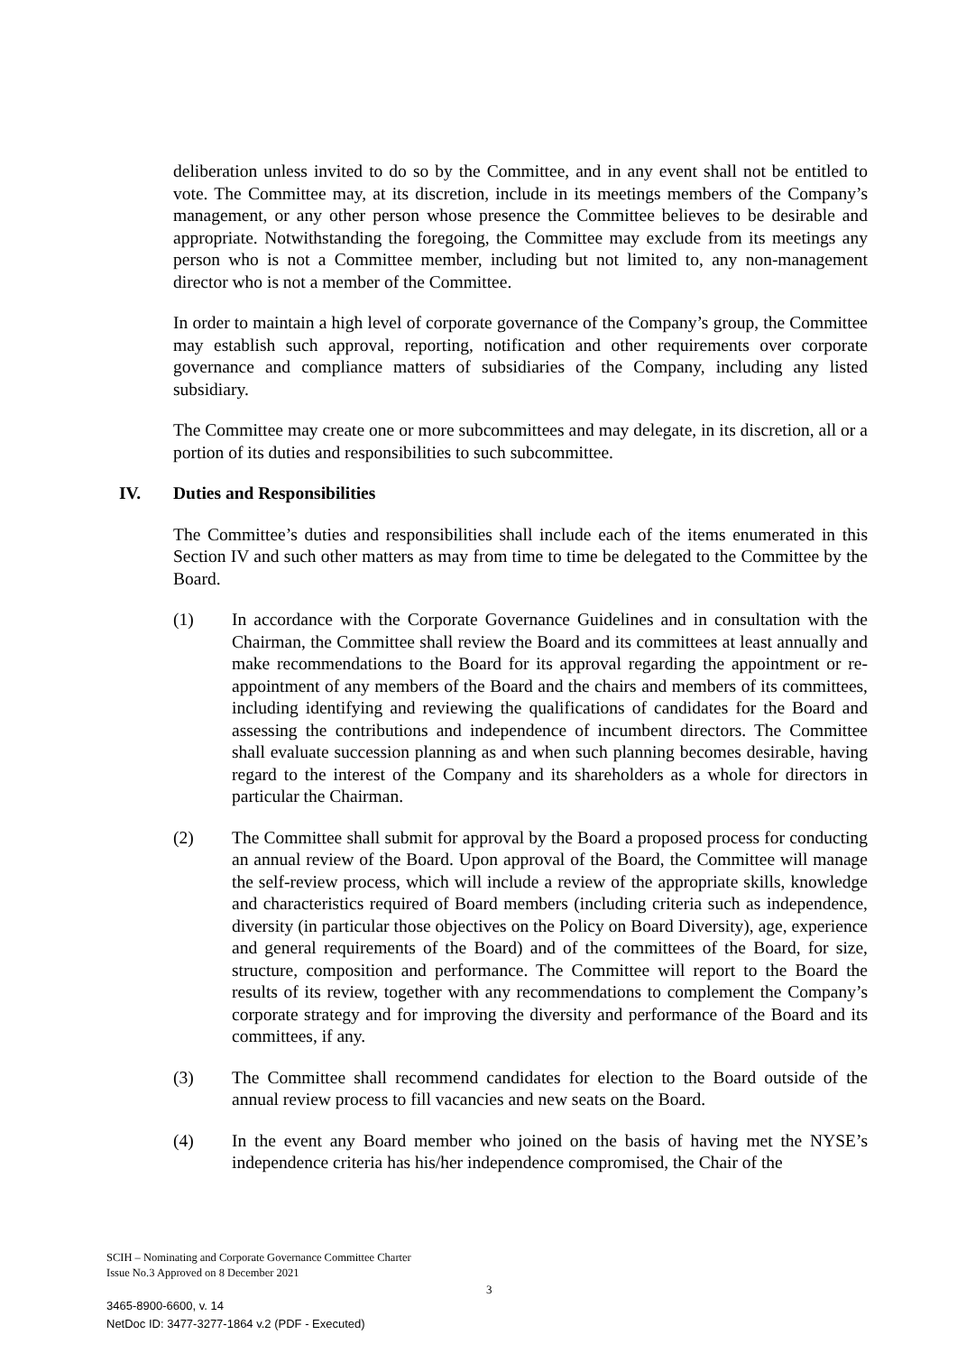deliberation unless invited to do so by the Committee, and in any event shall not be entitled to vote. The Committee may, at its discretion, include in its meetings members of the Company’s management, or any other person whose presence the Committee believes to be desirable and appropriate. Notwithstanding the foregoing, the Committee may exclude from its meetings any person who is not a Committee member, including but not limited to, any non-management director who is not a member of the Committee.
In order to maintain a high level of corporate governance of the Company’s group, the Committee may establish such approval, reporting, notification and other requirements over corporate governance and compliance matters of subsidiaries of the Company, including any listed subsidiary.
The Committee may create one or more subcommittees and may delegate, in its discretion, all or a portion of its duties and responsibilities to such subcommittee.
IV. Duties and Responsibilities
The Committee’s duties and responsibilities shall include each of the items enumerated in this Section IV and such other matters as may from time to time be delegated to the Committee by the Board.
(1) In accordance with the Corporate Governance Guidelines and in consultation with the Chairman, the Committee shall review the Board and its committees at least annually and make recommendations to the Board for its approval regarding the appointment or re-appointment of any members of the Board and the chairs and members of its committees, including identifying and reviewing the qualifications of candidates for the Board and assessing the contributions and independence of incumbent directors. The Committee shall evaluate succession planning as and when such planning becomes desirable, having regard to the interest of the Company and its shareholders as a whole for directors in particular the Chairman.
(2) The Committee shall submit for approval by the Board a proposed process for conducting an annual review of the Board. Upon approval of the Board, the Committee will manage the self-review process, which will include a review of the appropriate skills, knowledge and characteristics required of Board members (including criteria such as independence, diversity (in particular those objectives on the Policy on Board Diversity), age, experience and general requirements of the Board) and of the committees of the Board, for size, structure, composition and performance. The Committee will report to the Board the results of its review, together with any recommendations to complement the Company’s corporate strategy and for improving the diversity and performance of the Board and its committees, if any.
(3) The Committee shall recommend candidates for election to the Board outside of the annual review process to fill vacancies and new seats on the Board.
(4) In the event any Board member who joined on the basis of having met the NYSE’s independence criteria has his/her independence compromised, the Chair of the
SCIH – Nominating and Corporate Governance Committee Charter
Issue No.3 Approved on 8 December 2021
3
3465-8900-6600, v. 14
NetDoc ID: 3477-3277-1864 v.2 (PDF - Executed)